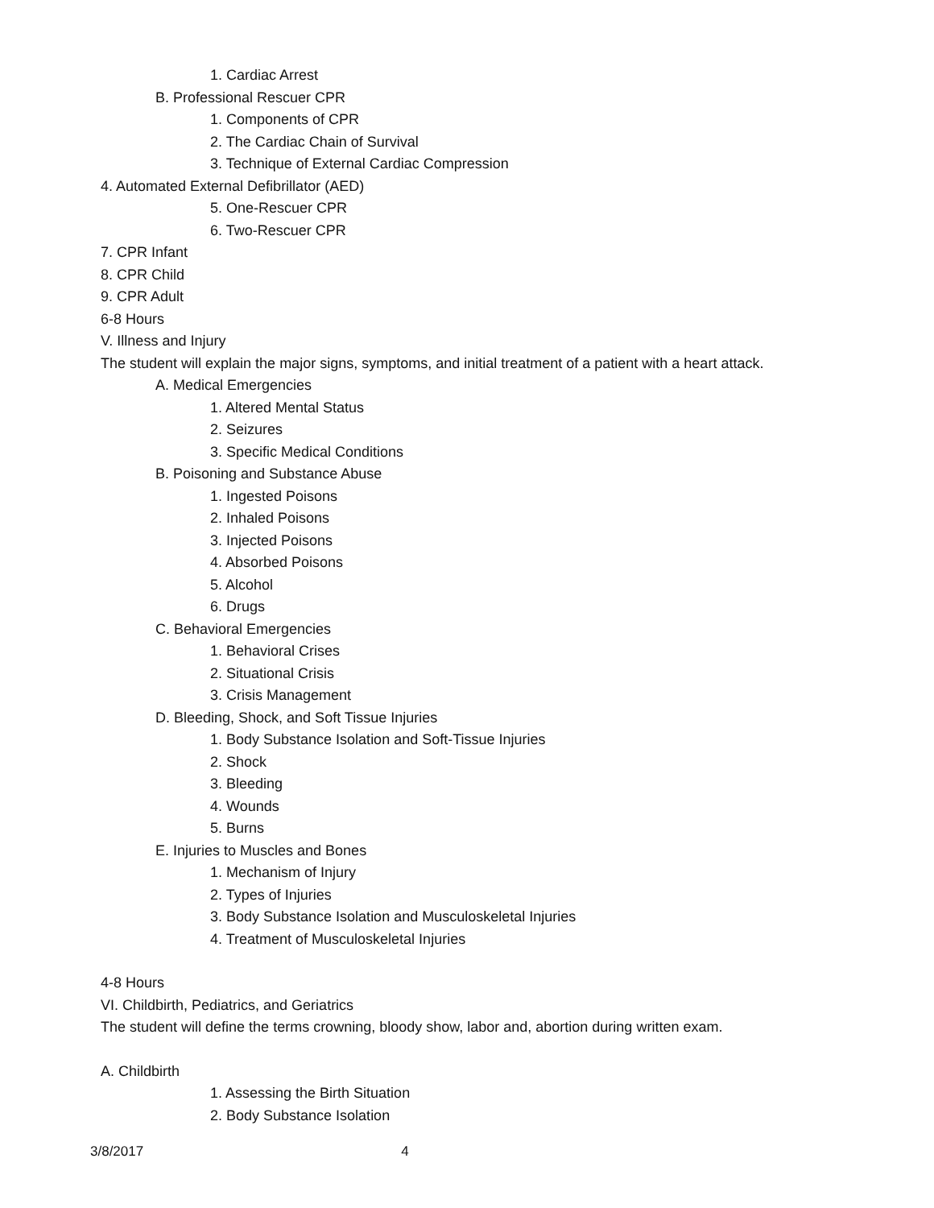1. Cardiac Arrest
B. Professional Rescuer CPR
1. Components of CPR
2. The Cardiac Chain of Survival
3. Technique of External Cardiac Compression
4. Automated External Defibrillator (AED)
5. One-Rescuer CPR
6. Two-Rescuer CPR
7. CPR Infant
8. CPR Child
9. CPR Adult
6-8 Hours
V. Illness and Injury
The student will explain the major signs, symptoms, and initial treatment of a patient with a heart attack.
A. Medical Emergencies
1. Altered Mental Status
2. Seizures
3. Specific Medical Conditions
B. Poisoning and Substance Abuse
1. Ingested Poisons
2. Inhaled Poisons
3. Injected Poisons
4. Absorbed Poisons
5. Alcohol
6. Drugs
C. Behavioral Emergencies
1. Behavioral Crises
2. Situational Crisis
3. Crisis Management
D. Bleeding, Shock, and Soft Tissue Injuries
1. Body Substance Isolation and Soft-Tissue Injuries
2. Shock
3. Bleeding
4. Wounds
5. Burns
E. Injuries to Muscles and Bones
1. Mechanism of Injury
2. Types of Injuries
3. Body Substance Isolation and Musculoskeletal Injuries
4. Treatment of Musculoskeletal Injuries
4-8 Hours
VI. Childbirth, Pediatrics, and Geriatrics
The student will define the terms crowning, bloody show, labor and, abortion during written exam.
A. Childbirth
1. Assessing the Birth Situation
2. Body Substance Isolation
3/8/2017 4